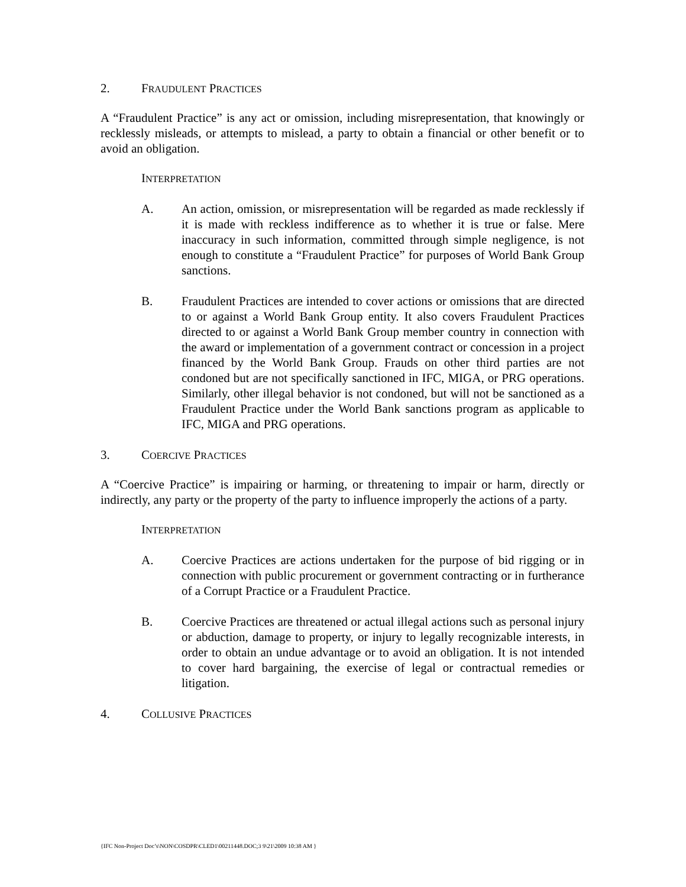2. FRAUDULENT PRACTICES
A “Fraudulent Practice” is any act or omission, including misrepresentation, that knowingly or recklessly misleads, or attempts to mislead, a party to obtain a financial or other benefit or to avoid an obligation.
INTERPRETATION
A. An action, omission, or misrepresentation will be regarded as made recklessly if it is made with reckless indifference as to whether it is true or false. Mere inaccuracy in such information, committed through simple negligence, is not enough to constitute a “Fraudulent Practice” for purposes of World Bank Group sanctions.
B. Fraudulent Practices are intended to cover actions or omissions that are directed to or against a World Bank Group entity. It also covers Fraudulent Practices directed to or against a World Bank Group member country in connection with the award or implementation of a government contract or concession in a project financed by the World Bank Group. Frauds on other third parties are not condoned but are not specifically sanctioned in IFC, MIGA, or PRG operations. Similarly, other illegal behavior is not condoned, but will not be sanctioned as a Fraudulent Practice under the World Bank sanctions program as applicable to IFC, MIGA and PRG operations.
3. COERCIVE PRACTICES
A “Coercive Practice” is impairing or harming, or threatening to impair or harm, directly or indirectly, any party or the property of the party to influence improperly the actions of a party.
INTERPRETATION
A. Coercive Practices are actions undertaken for the purpose of bid rigging or in connection with public procurement or government contracting or in furtherance of a Corrupt Practice or a Fraudulent Practice.
B. Coercive Practices are threatened or actual illegal actions such as personal injury or abduction, damage to property, or injury to legally recognizable interests, in order to obtain an undue advantage or to avoid an obligation. It is not intended to cover hard bargaining, the exercise of legal or contractual remedies or litigation.
4. COLLUSIVE PRACTICES
{IFC Non-Project Doc’s\NON\COSDPR\CLED1\00211448.DOC;3 9\21\2009 10:38 AM }